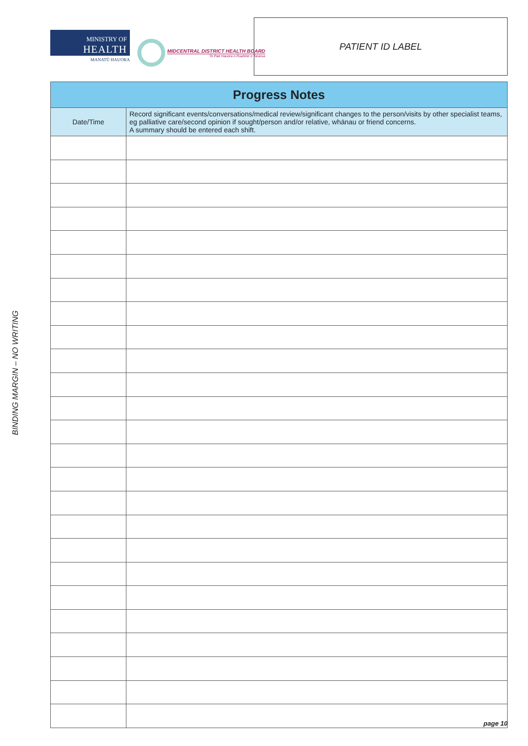MINISTRY OF
HEALTH
MANATŪ HAUORA
MIDCENTRAL DISTRICT HEALTH BOARD
Te Pae Hauora o Ruahine o Tararua
PATIENT ID LABEL
| Progress Notes | |
| --- | --- |
| Date/Time | Record significant events/conversations/medical review/significant changes to the person/visits by other specialist teams, eg palliative care/second opinion if sought/person and/or relative, whānau or friend concerns. A summary should be entered each shift. |
BINDING MARGIN – NO WRITING
page 10